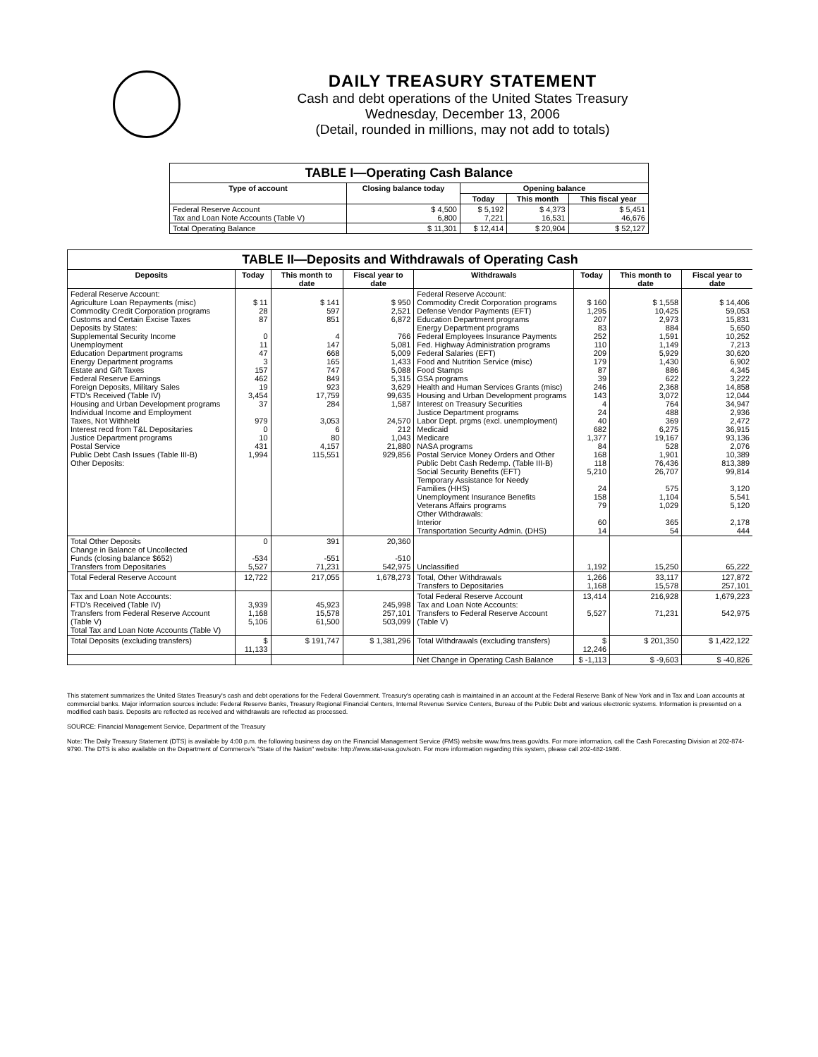DAILY TREASURY STATEMENT
Cash and debt operations of the United States Treasury
Wednesday, December 13, 2006
(Detail, rounded in millions, may not add to totals)
| TABLE I—Operating Cash Balance | | | | |
| Type of account | Closing balance today | Opening balance | | |
| | | Today | This month | This fiscal year |
| Federal Reserve Account Tax and Loan Note Accounts (Table V) | $ 4,500 6,800 | $ 5,192 7,221 | $ 4,373 16,531 | $ 5,451 46,676 |
| Total Operating Balance | $ 11,301 | $ 12,414 | $ 20,904 | $ 52,127 |
| TABLE II—Deposits and Withdrawals of Operating Cash | | | | | | | |
| Deposits | Today | This month to date | Fiscal year to date | Withdrawals | Today | This month to date | Fiscal year to date |
| Federal Reserve Account: Agriculture Loan Repayments (misc) Commodity Credit Corporation programs Customs and Certain Excise Taxes Deposits by States: Supplemental Security Income Unemployment Education Department programs Energy Department programs Estate and Gift Taxes Federal Reserve Earnings Foreign Deposits, Military Sales FTD's Received (Table IV) Housing and Urban Development programs Individual Income and Employment Taxes, Not Withheld Interest recd from T&L Depositaries Justice Department programs Postal Service Public Debt Cash Issues (Table III-B) Other Deposits: | $ 11 28 87 0 11 47 3 157 462 19 3,454 37 979 0 10 431 1,994 | $ 141 597 851 4 147 668 165 747 849 923 17,759 284 3,053 6 80 4,157 115,551 | $ 950 2,521 6,872 766 5,081 5,009 1,433 5,088 5,315 3,629 99,635 1,587 24,570 212 1,043 21,880 929,856 | Federal Reserve Account: Commodity Credit Corporation programs Defense Vendor Payments (EFT) Education Department programs Energy Department programs Federal Employees Insurance Payments Fed. Highway Administration programs Federal Salaries (EFT) Food and Nutrition Service (misc) Food Stamps GSA programs Health and Human Services Grants (misc) Housing and Urban Development programs Interest on Treasury Securities Justice Department programs Labor Dept. prgms (excl. unemployment) Medicaid Medicare NASA programs Postal Service Money Orders and Other Public Debt Cash Redemp. (Table III-B) Social Security Benefits (EFT) Temporary Assistance for Needy Families (HHS) Unemployment Insurance Benefits Veterans Affairs programs Other Withdrawals: Interior Transportation Security Admin. (DHS) | $ 160 1,295 207 83 252 110 209 179 87 39 246 143 4 24 40 682 1,377 84 168 118 5,210 24 158 79 60 14 | $ 1,558 10,425 2,973 884 1,591 1,149 5,929 1,430 886 622 2,368 3,072 764 488 369 6,275 19,167 528 1,901 76,436 26,707 575 1,104 1,029 365 54 | $ 14,406 59,053 15,831 5,650 10,252 7,213 30,620 6,902 4,345 3,222 14,858 12,044 34,947 2,936 2,472 36,915 93,136 2,076 10,389 813,389 99,814 3,120 5,541 5,120 2,178 444 |
| Total Other Deposits Change in Balance of Uncollected Funds (closing balance $652) Transfers from Depositaries | 0 -534 5,527 | 391 -551 71,231 | 20,360 -510 542,975 | Unclassified | 1,192 | 15,250 | 65,222 |
| Total Federal Reserve Account | 12,722 | 217,055 | 1,678,273 | Total, Other Withdrawals Transfers to Depositaries | 1,266 1,168 | 33,117 15,578 | 127,872 257,101 |
| Tax and Loan Note Accounts: FTD's Received (Table IV) Transfers from Federal Reserve Account (Table V) Total Tax and Loan Note Accounts (Table V) | 3,939 1,168 5,106 | 45,923 15,578 61,500 | 245,998 257,101 503,099 | Total Federal Reserve Account Tax and Loan Note Accounts: Transfers to Federal Reserve Account (Table V) | 13,414 5,527 | 216,928 71,231 | 1,679,223 542,975 |
| Total Deposits (excluding transfers) | $ 11,133 | $ 191,747 | $ 1,381,296 | Total Withdrawals (excluding transfers) | $ 12,246 | $ 201,350 | $ 1,422,122 |
| | | | | Net Change in Operating Cash Balance | $ -1,113 | $ -9,603 | $ -40,826 |
This statement summarizes the United States Treasury's cash and debt operations for the Federal Government. Treasury's operating cash is maintained in an account at the Federal Reserve Bank of New York and in Tax and Loan accounts at commercial banks. Major information sources include: Federal Reserve Banks, Treasury Regional Financial Centers, Internal Revenue Service Centers, Bureau of the Public Debt and various electronic systems. Information is presented on a modified cash basis. Deposits are reflected as received and withdrawals are reflected as processed.
SOURCE: Financial Management Service, Department of the Treasury
Note: The Daily Treasury Statement (DTS) is available by 4:00 p.m. the following business day on the Financial Management Service (FMS) website www.fms.treas.gov/dts. For more information, call the Cash Forecasting Division at 202-874-9790. The DTS is also available on the Department of Commerce's "State of the Nation" website: http://www.stat-usa.gov/sotn. For more information regarding this system, please call 202-482-1986.